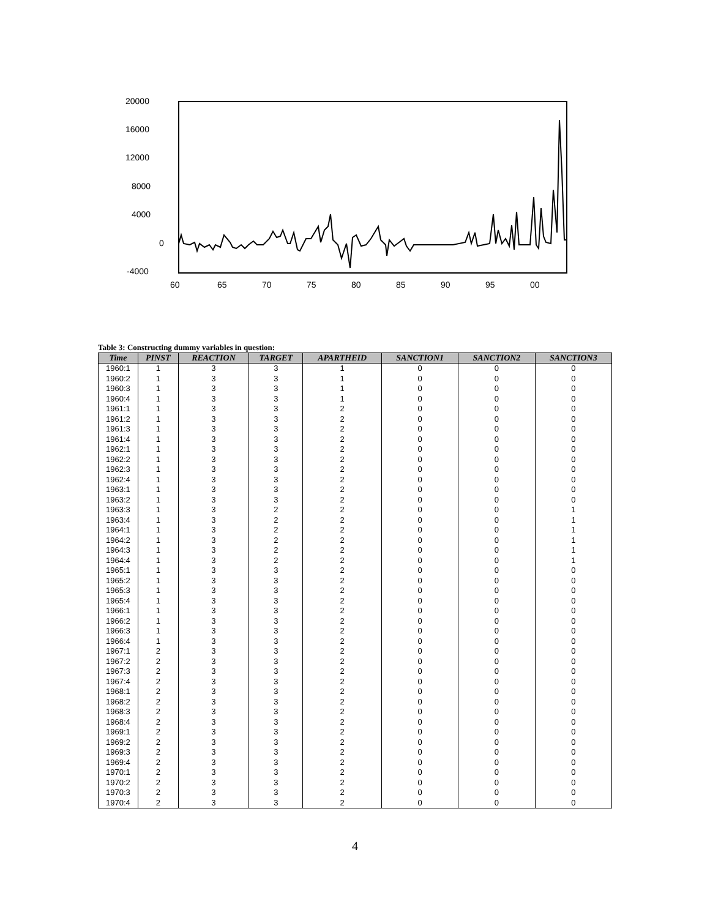20000
16000
12000
8000
4000
0
-4000
60
65
70
75
80
85
90
95
00
Table 3: Constructing dummy variables in question:
| Time | PINST | REACTION | TARGET | APARTHEID | SANCTION1 | SANCTION2 | SANCTION3 |
| --- | --- | --- | --- | --- | --- | --- | --- |
| 1960:1 | 1 | 3 | 3 | 1 | 0 | 0 | 0 |
| 1960:2 | 1 | 3 | 3 | 1 | 0 | 0 | 0 |
| 1960:3 | 1 | 3 | 3 | 1 | 0 | 0 | 0 |
| 1960:4 | 1 | 3 | 3 | 1 | 0 | 0 | 0 |
| 1961:1 | 1 | 3 | 3 | 2 | 0 | 0 | 0 |
| 1961:2 | 1 | 3 | 3 | 2 | 0 | 0 | 0 |
| 1961:3 | 1 | 3 | 3 | 2 | 0 | 0 | 0 |
| 1961:4 | 1 | 3 | 3 | 2 | 0 | 0 | 0 |
| 1962:1 | 1 | 3 | 3 | 2 | 0 | 0 | 0 |
| 1962:2 | 1 | 3 | 3 | 2 | 0 | 0 | 0 |
| 1962:3 | 1 | 3 | 3 | 2 | 0 | 0 | 0 |
| 1962:4 | 1 | 3 | 3 | 2 | 0 | 0 | 0 |
| 1963:1 | 1 | 3 | 3 | 2 | 0 | 0 | 0 |
| 1963:2 | 1 | 3 | 3 | 2 | 0 | 0 | 0 |
| 1963:3 | 1 | 3 | 2 | 2 | 0 | 0 | 1 |
| 1963:4 | 1 | 3 | 2 | 2 | 0 | 0 | 1 |
| 1964:1 | 1 | 3 | 2 | 2 | 0 | 0 | 1 |
| 1964:2 | 1 | 3 | 2 | 2 | 0 | 0 | 1 |
| 1964:3 | 1 | 3 | 2 | 2 | 0 | 0 | 1 |
| 1964:4 | 1 | 3 | 2 | 2 | 0 | 0 | 1 |
| 1965:1 | 1 | 3 | 3 | 2 | 0 | 0 | 0 |
| 1965:2 | 1 | 3 | 3 | 2 | 0 | 0 | 0 |
| 1965:3 | 1 | 3 | 3 | 2 | 0 | 0 | 0 |
| 1965:4 | 1 | 3 | 3 | 2 | 0 | 0 | 0 |
| 1966:1 | 1 | 3 | 3 | 2 | 0 | 0 | 0 |
| 1966:2 | 1 | 3 | 3 | 2 | 0 | 0 | 0 |
| 1966:3 | 1 | 3 | 3 | 2 | 0 | 0 | 0 |
| 1966:4 | 1 | 3 | 3 | 2 | 0 | 0 | 0 |
| 1967:1 | 2 | 3 | 3 | 2 | 0 | 0 | 0 |
| 1967:2 | 2 | 3 | 3 | 2 | 0 | 0 | 0 |
| 1967:3 | 2 | 3 | 3 | 2 | 0 | 0 | 0 |
| 1967:4 | 2 | 3 | 3 | 2 | 0 | 0 | 0 |
| 1968:1 | 2 | 3 | 3 | 2 | 0 | 0 | 0 |
| 1968:2 | 2 | 3 | 3 | 2 | 0 | 0 | 0 |
| 1968:3 | 2 | 3 | 3 | 2 | 0 | 0 | 0 |
| 1968:4 | 2 | 3 | 3 | 2 | 0 | 0 | 0 |
| 1969:1 | 2 | 3 | 3 | 2 | 0 | 0 | 0 |
| 1969:2 | 2 | 3 | 3 | 2 | 0 | 0 | 0 |
| 1969:3 | 2 | 3 | 3 | 2 | 0 | 0 | 0 |
| 1969:4 | 2 | 3 | 3 | 2 | 0 | 0 | 0 |
| 1970:1 | 2 | 3 | 3 | 2 | 0 | 0 | 0 |
| 1970:2 | 2 | 3 | 3 | 2 | 0 | 0 | 0 |
| 1970:3 | 2 | 3 | 3 | 2 | 0 | 0 | 0 |
| 1970:4 | 2 | 3 | 3 | 2 | 0 | 0 | 0 |
4